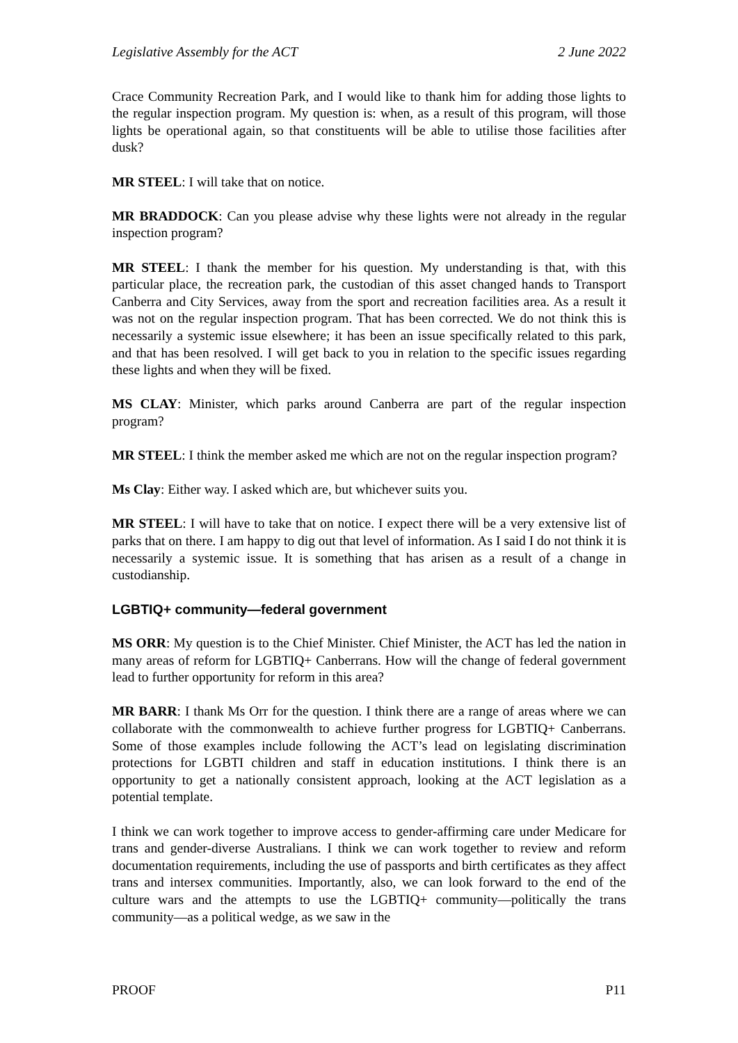Legislative Assembly for the ACT 2 June 2022
Crace Community Recreation Park, and I would like to thank him for adding those lights to the regular inspection program. My question is: when, as a result of this program, will those lights be operational again, so that constituents will be able to utilise those facilities after dusk?
MR STEEL: I will take that on notice.
MR BRADDOCK: Can you please advise why these lights were not already in the regular inspection program?
MR STEEL: I thank the member for his question. My understanding is that, with this particular place, the recreation park, the custodian of this asset changed hands to Transport Canberra and City Services, away from the sport and recreation facilities area. As a result it was not on the regular inspection program. That has been corrected. We do not think this is necessarily a systemic issue elsewhere; it has been an issue specifically related to this park, and that has been resolved. I will get back to you in relation to the specific issues regarding these lights and when they will be fixed.
MS CLAY: Minister, which parks around Canberra are part of the regular inspection program?
MR STEEL: I think the member asked me which are not on the regular inspection program?
Ms Clay: Either way. I asked which are, but whichever suits you.
MR STEEL: I will have to take that on notice. I expect there will be a very extensive list of parks that on there. I am happy to dig out that level of information. As I said I do not think it is necessarily a systemic issue. It is something that has arisen as a result of a change in custodianship.
LGBTIQ+ community—federal government
MS ORR: My question is to the Chief Minister. Chief Minister, the ACT has led the nation in many areas of reform for LGBTIQ+ Canberrans. How will the change of federal government lead to further opportunity for reform in this area?
MR BARR: I thank Ms Orr for the question. I think there are a range of areas where we can collaborate with the commonwealth to achieve further progress for LGBTIQ+ Canberrans. Some of those examples include following the ACT’s lead on legislating discrimination protections for LGBTI children and staff in education institutions. I think there is an opportunity to get a nationally consistent approach, looking at the ACT legislation as a potential template.
I think we can work together to improve access to gender-affirming care under Medicare for trans and gender-diverse Australians. I think we can work together to review and reform documentation requirements, including the use of passports and birth certificates as they affect trans and intersex communities. Importantly, also, we can look forward to the end of the culture wars and the attempts to use the LGBTIQ+ community—politically the trans community—as a political wedge, as we saw in the
PROOF P11